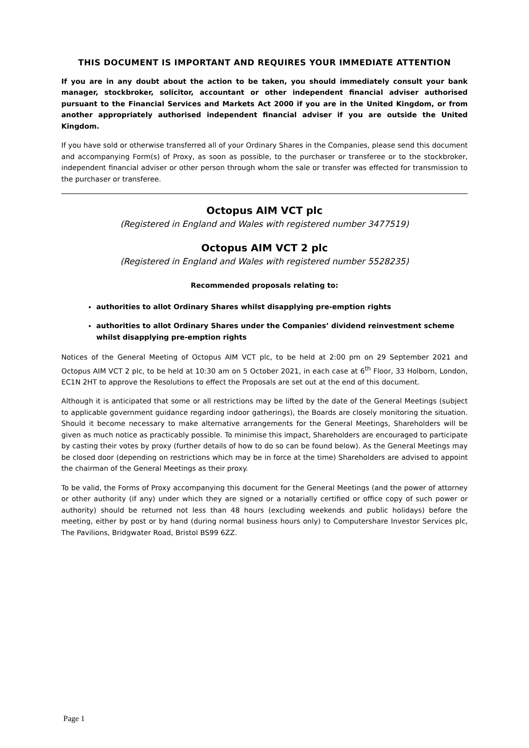THIS DOCUMENT IS IMPORTANT AND REQUIRES YOUR IMMEDIATE ATTENTION
If you are in any doubt about the action to be taken, you should immediately consult your bank manager, stockbroker, solicitor, accountant or other independent financial adviser authorised pursuant to the Financial Services and Markets Act 2000 if you are in the United Kingdom, or from another appropriately authorised independent financial adviser if you are outside the United Kingdom.
If you have sold or otherwise transferred all of your Ordinary Shares in the Companies, please send this document and accompanying Form(s) of Proxy, as soon as possible, to the purchaser or transferee or to the stockbroker, independent financial adviser or other person through whom the sale or transfer was effected for transmission to the purchaser or transferee.
Octopus AIM VCT plc
(Registered in England and Wales with registered number 3477519)
Octopus AIM VCT 2 plc
(Registered in England and Wales with registered number 5528235)
Recommended proposals relating to:
authorities to allot Ordinary Shares whilst disapplying pre-emption rights
authorities to allot Ordinary Shares under the Companies’ dividend reinvestment scheme whilst disapplying pre-emption rights
Notices of the General Meeting of Octopus AIM VCT plc, to be held at 2:00 pm on 29 September 2021 and Octopus AIM VCT 2 plc, to be held at 10:30 am on 5 October 2021, in each case at 6<sup>th</sup> Floor, 33 Holborn, London, EC1N 2HT to approve the Resolutions to effect the Proposals are set out at the end of this document.
Although it is anticipated that some or all restrictions may be lifted by the date of the General Meetings (subject to applicable government guidance regarding indoor gatherings), the Boards are closely monitoring the situation. Should it become necessary to make alternative arrangements for the General Meetings, Shareholders will be given as much notice as practicably possible. To minimise this impact, Shareholders are encouraged to participate by casting their votes by proxy (further details of how to do so can be found below). As the General Meetings may be closed door (depending on restrictions which may be in force at the time) Shareholders are advised to appoint the chairman of the General Meetings as their proxy.
To be valid, the Forms of Proxy accompanying this document for the General Meetings (and the power of attorney or other authority (if any) under which they are signed or a notarially certified or office copy of such power or authority) should be returned not less than 48 hours (excluding weekends and public holidays) before the meeting, either by post or by hand (during normal business hours only) to Computershare Investor Services plc, The Pavilions, Bridgwater Road, Bristol BS99 6ZZ.
Page 1